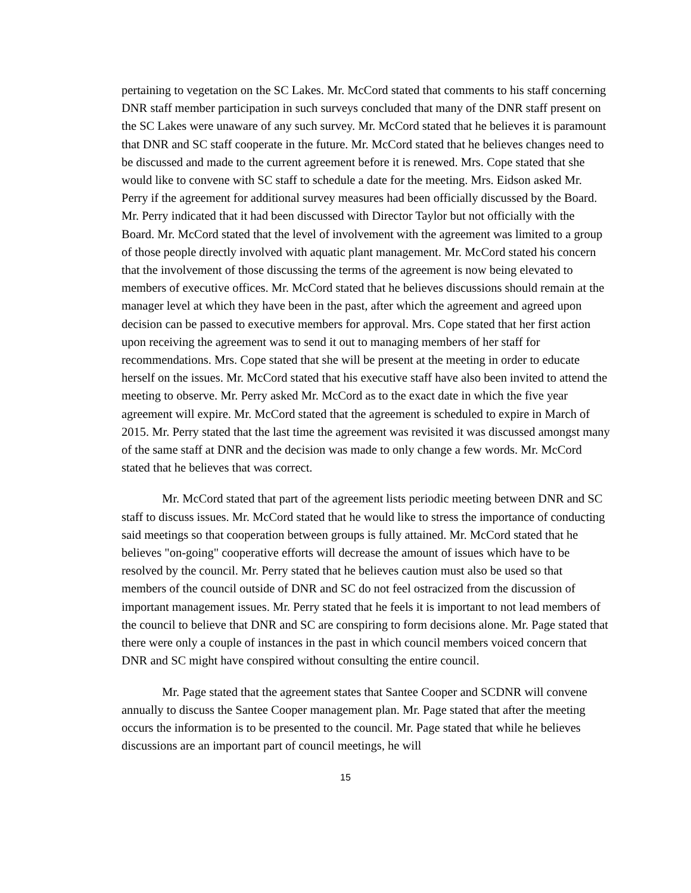pertaining to vegetation on the SC Lakes. Mr. McCord stated that comments to his staff concerning DNR staff member participation in such surveys concluded that many of the DNR staff present on the SC Lakes were unaware of any such survey. Mr. McCord stated that he believes it is paramount that DNR and SC staff cooperate in the future. Mr. McCord stated that he believes changes need to be discussed and made to the current agreement before it is renewed. Mrs. Cope stated that she would like to convene with SC staff to schedule a date for the meeting. Mrs. Eidson asked Mr. Perry if the agreement for additional survey measures had been officially discussed by the Board. Mr. Perry indicated that it had been discussed with Director Taylor but not officially with the Board. Mr. McCord stated that the level of involvement with the agreement was limited to a group of those people directly involved with aquatic plant management. Mr. McCord stated his concern that the involvement of those discussing the terms of the agreement is now being elevated to members of executive offices. Mr. McCord stated that he believes discussions should remain at the manager level at which they have been in the past, after which the agreement and agreed upon decision can be passed to executive members for approval. Mrs. Cope stated that her first action upon receiving the agreement was to send it out to managing members of her staff for recommendations. Mrs. Cope stated that she will be present at the meeting in order to educate herself on the issues. Mr. McCord stated that his executive staff have also been invited to attend the meeting to observe. Mr. Perry asked Mr. McCord as to the exact date in which the five year agreement will expire. Mr. McCord stated that the agreement is scheduled to expire in March of 2015. Mr. Perry stated that the last time the agreement was revisited it was discussed amongst many of the same staff at DNR and the decision was made to only change a few words. Mr. McCord stated that he believes that was correct.
Mr. McCord stated that part of the agreement lists periodic meeting between DNR and SC staff to discuss issues. Mr. McCord stated that he would like to stress the importance of conducting said meetings so that cooperation between groups is fully attained. Mr. McCord stated that he believes "on-going" cooperative efforts will decrease the amount of issues which have to be resolved by the council. Mr. Perry stated that he believes caution must also be used so that members of the council outside of DNR and SC do not feel ostracized from the discussion of important management issues. Mr. Perry stated that he feels it is important to not lead members of the council to believe that DNR and SC are conspiring to form decisions alone. Mr. Page stated that there were only a couple of instances in the past in which council members voiced concern that DNR and SC might have conspired without consulting the entire council.
Mr. Page stated that the agreement states that Santee Cooper and SCDNR will convene annually to discuss the Santee Cooper management plan. Mr. Page stated that after the meeting occurs the information is to be presented to the council. Mr. Page stated that while he believes discussions are an important part of council meetings, he will
15